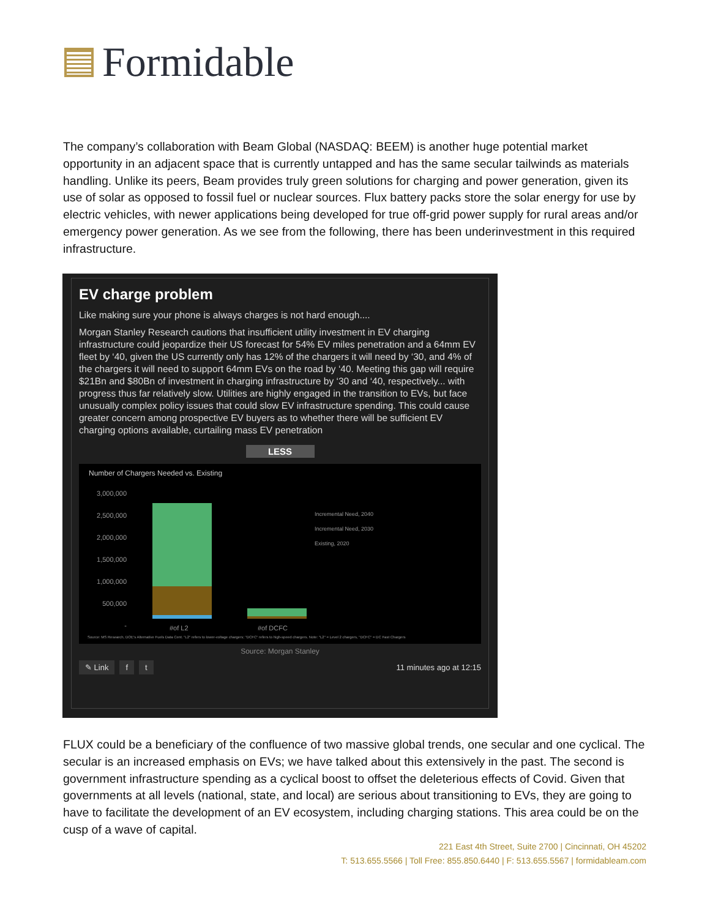Formidable
The company’s collaboration with Beam Global (NASDAQ: BEEM) is another huge potential market opportunity in an adjacent space that is currently untapped and has the same secular tailwinds as materials handling. Unlike its peers, Beam provides truly green solutions for charging and power generation, given its use of solar as opposed to fossil fuel or nuclear sources. Flux battery packs store the solar energy for use by electric vehicles, with newer applications being developed for true off-grid power supply for rural areas and/or emergency power generation. As we see from the following, there has been underinvestment in this required infrastructure.
EV charge problem
Like making sure your phone is always charges is not hard enough....
Morgan Stanley Research cautions that insufficient utility investment in EV charging infrastructure could jeopardize their US forecast for 54% EV miles penetration and a 64mm EV fleet by ‘40, given the US currently only has 12% of the chargers it will need by ‘30, and 4% of the chargers it will need to support 64mm EVs on the road by ‘40. Meeting this gap will require $21Bn and $80Bn of investment in charging infrastructure by ‘30 and ‘40, respectively... with progress thus far relatively slow. Utilities are highly engaged in the transition to EVs, but face unusually complex policy issues that could slow EV infrastructure spending. This could cause greater concern among prospective EV buyers as to whether there will be sufficient EV charging options available, curtailing mass EV penetration
LESS
Number of Chargers Needed vs. Existing
3,000,000
2,500,000
2,000,000
1,500,000
1,000,000
500,000
-
Incremental Need, 2040
Incremental Need, 2030
Existing, 2020
#of L2 #of DCFC
Source: MS Research, DOE's Alternative Fuels Data Cent. "L2" refers to lower-voltage chargers; "DCFC" refers to high-speed chargers. Note: "L2" = Level 2 chargers, "DCFC" = DC Fast Chargers
Source: Morgan Stanley
✎ Link f t
11 minutes ago at 12:15
FLUX could be a beneficiary of the confluence of two massive global trends, one secular and one cyclical. The secular is an increased emphasis on EVs; we have talked about this extensively in the past. The second is government infrastructure spending as a cyclical boost to offset the deleterious effects of Covid. Given that governments at all levels (national, state, and local) are serious about transitioning to EVs, they are going to have to facilitate the development of an EV ecosystem, including charging stations. This area could be on the cusp of a wave of capital.
221 East 4th Street, Suite 2700 | Cincinnati, OH 45202
T: 513.655.5566 | Toll Free: 855.850.6440 | F: 513.655.5567 | formidableam.com